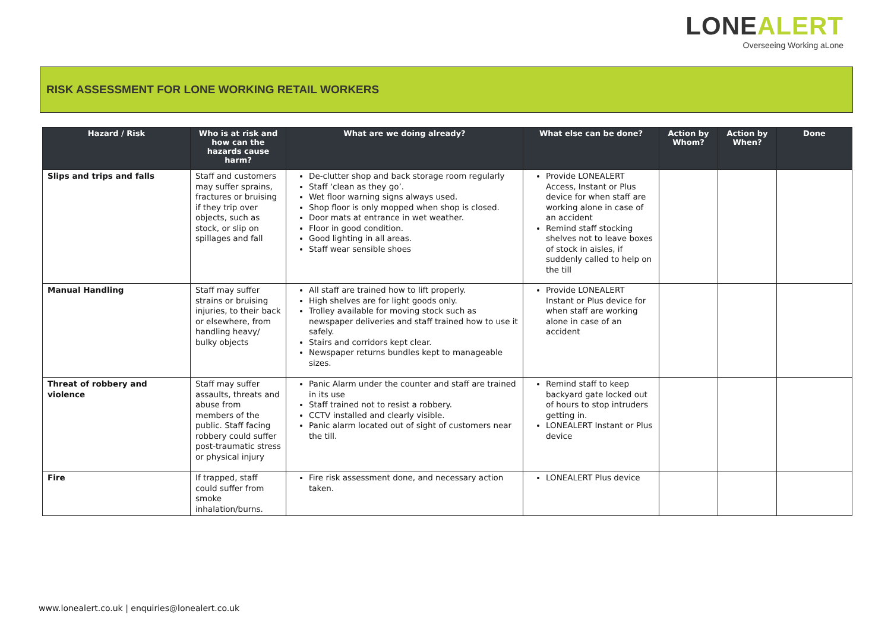LONEALERT
Overseeing Working aLone
RISK ASSESSMENT FOR LONE WORKING RETAIL WORKERS
| Hazard / Risk | Who is at risk and how can the hazards cause harm? | What are we doing already? | What else can be done? | Action by Whom? | Action by When? | Done |
| --- | --- | --- | --- | --- | --- | --- |
| Slips and trips and falls | Staff and customers may suffer sprains, fractures or bruising if they trip over objects, such as stock, or slip on spillages and fall | De-clutter shop and back storage room regularly Staff ‘clean as they go’. Wet floor warning signs always used. Shop floor is only mopped when shop is closed. Door mats at entrance in wet weather. Floor in good condition. Good lighting in all areas. Staff wear sensible shoes | Provide LONEALERT Access, Instant or Plus device for when staff are working alone in case of an accident Remind staff stocking shelves not to leave boxes of stock in aisles, if suddenly called to help on the till | | | |
| Manual Handling | Staff may suffer strains or bruising injuries, to their back or elsewhere, from handling heavy/ bulky objects | All staff are trained how to lift properly. High shelves are for light goods only. Trolley available for moving stock such as newspaper deliveries and staff trained how to use it safely. Stairs and corridors kept clear. Newspaper returns bundles kept to manageable sizes. | Provide LONEALERT Instant or Plus device for when staff are working alone in case of an accident | | | |
| Threat of robbery and violence | Staff may suffer assaults, threats and abuse from members of the public. Staff facing robbery could suffer post-traumatic stress or physical injury | Panic Alarm under the counter and staff are trained in its use Staff trained not to resist a robbery. CCTV installed and clearly visible. Panic alarm located out of sight of customers near the till. | Remind staff to keep backyard gate locked out of hours to stop intruders getting in. LONEALERT Instant or Plus device | | | |
| Fire | If trapped, staff could suffer from smoke inhalation/burns. | Fire risk assessment done, and necessary action taken. | LONEALERT Plus device | | | |
www.lonealert.co.uk | enquiries@lonealert.co.uk